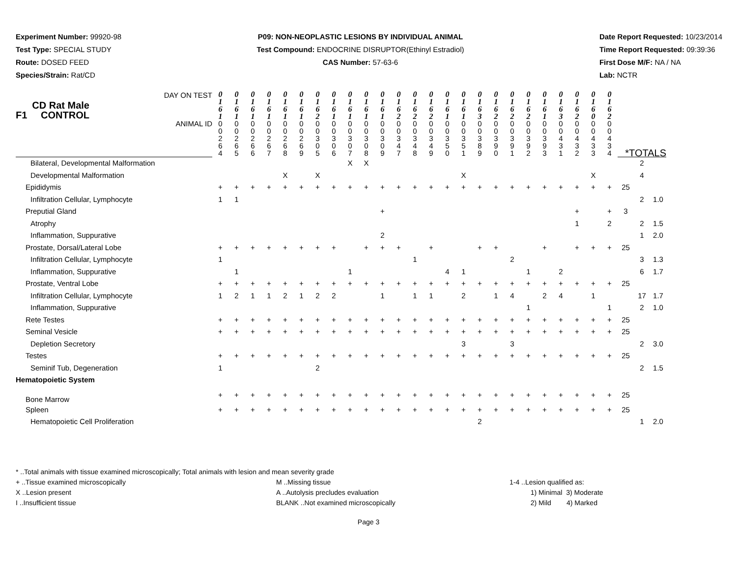Experiment Number: 99920-98
Test Type: SPECIAL STUDY
Route: DOSED FEED
Species/Strain: Rat/CD
P09: NON-NEOPLASTIC LESIONS BY INDIVIDUAL ANIMAL
Test Compound: ENDOCRINE DISRUPTOR(Ethinyl Estradiol)
CAS Number: 57-63-6
Date Report Requested: 10/23/2014
Time Report Requested: 09:39:36
First Dose M/F: NA / NA
Lab: NCTR
| DAY ON TEST CD Rat Male F1 CONTROL | 0 1 6 1 | 0 1 6 1 | 0 1 6 1 | 0 1 6 1 | 0 1 6 1 | 0 1 6 1 | 0 1 6 2 | 0 1 6 1 | 0 1 6 1 | 0 1 6 1 | 0 1 6 1 | 0 1 6 2 | 0 1 6 2 | 0 1 6 2 | 0 1 6 1 | 0 1 6 1 | 0 1 6 3 | 0 1 6 2 | 0 1 6 2 | 0 1 6 2 | 0 1 6 1 | 0 1 6 3 | 0 1 6 2 | 0 1 6 0 | 0 1 6 2 | | | |
| ANIMAL ID | 0 0 2 6 4 | 0 0 2 6 5 | 0 0 2 6 6 | 0 0 2 6 7 | 0 0 2 6 8 | 0 0 2 6 9 | 0 0 3 0 5 | 0 0 3 0 6 | 0 0 3 0 7 | 0 0 3 0 8 | 0 0 3 0 9 | 0 0 3 4 7 | 0 0 3 4 8 | 0 0 3 4 9 | 0 0 3 5 0 | 0 0 3 5 1 | 0 0 3 8 9 | 0 0 3 9 0 | 0 0 3 9 1 | 0 0 3 9 2 | 0 0 3 9 3 | 0 0 4 3 1 | 0 0 4 3 2 | 0 0 4 3 3 | 0 0 4 3 4 | *TOTALS | | |
| Bilateral, Developmental Malformation | | | | | | | | | X | X | | | | | | | | | | | | | | | | | 2 | |
| Developmental Malformation | | | | | X | | X | | | | | | | | | X | | | | | | | | X | | | 4 | |
| Epididymis | + | + | + | + | + | + | + | + | + | + | + | + | + | + | + | + | + | + | + | + | + | + | + | + | + | 25 | | |
| Infiltration Cellular, Lymphocyte | 1 | 1 | | | | | | | | | | | | | | | | | | | | | | | | | 2 | 1.0 |
| Preputial Gland | | | | | | | | | | | + | | | | | | | | | | | | + | | + | 3 | | |
| Atrophy | | | | | | | | | | | | | | | | | | | | | | | 1 | | 2 | | 2 | 1.5 |
| Inflammation, Suppurative | | | | | | | | | | | 2 | | | | | | | | | | | | | | | | 1 | 2.0 |
| Prostate, Dorsal/Lateral Lobe | + | + | + | + | + | + | + | + | | + | + | + | | + | | | + | + | | | + | | + | + | + | 25 | | |
| Infiltration Cellular, Lymphocyte | 1 | | | | | | | | | | | | 1 | | | | | | 2 | | | | | | | | 3 | 1.3 |
| Inflammation, Suppurative | | 1 | | | | | | | 1 | | | | | | 4 | 1 | | | | 1 | | 2 | | | | | 6 | 1.7 |
| Prostate, Ventral Lobe | + | + | + | + | + | + | + | + | + | + | + | + | + | + | + | + | + | + | + | + | + | + | + | + | + | 25 | | |
| Infiltration Cellular, Lymphocyte | 1 | 2 | 1 | 1 | 2 | 1 | 2 | 2 | | | 1 | | 1 | 1 | | 2 | | 1 | 4 | | 2 | 4 | | 1 | | | 17 | 1.7 |
| Inflammation, Suppurative | | | | | | | | | | | | | | | | | | | | 1 | | | | | 1 | | 2 | 1.0 |
| Rete Testes | + | + | + | + | + | + | + | + | + | + | + | + | + | + | + | + | + | + | + | + | + | + | + | + | + | 25 | | |
| Seminal Vesicle | + | + | + | + | + | + | + | + | + | + | + | + | + | + | + | + | + | + | + | + | + | + | + | + | + | 25 | | |
| Depletion Secretory | | | | | | | | | | | | | | | | 3 | | | 3 | | | | | | | | 2 | 3.0 |
| Testes | + | + | + | + | + | + | + | + | + | + | + | + | + | + | + | + | + | + | + | + | + | + | + | + | + | 25 | | |
| Seminif Tub, Degeneration | 1 | | | | | | 2 | | | | | | | | | | | | | | | | | | | | 2 | 1.5 |
| Hematopoietic System | | | | | | | | | | | | | | | | | | | | | | | | | | | | |
| Bone Marrow | + | + | + | + | + | + | + | + | + | + | + | + | + | + | + | + | + | + | + | + | + | + | + | + | + | 25 | | |
| Spleen | + | + | + | + | + | + | + | + | + | + | + | + | + | + | + | + | + | + | + | + | + | + | + | + | + | 25 | | |
| Hematopoietic Cell Proliferation | | | | | | | | | | | | | | | | | 2 | | | | | | | | | | 1 | 2.0 |
* ..Total animals with tissue examined microscopically; Total animals with lesion and mean severity grade
+ ..Tissue examined microscopically
X ..Lesion present
I ..Insufficient tissue
M ..Missing tissue
A ..Autolysis precludes evaluation
BLANK ..Not examined microscopically
1-4 ..Lesion qualified as:
1) Minimal 3) Moderate
2) Mild 4) Marked
Page 3